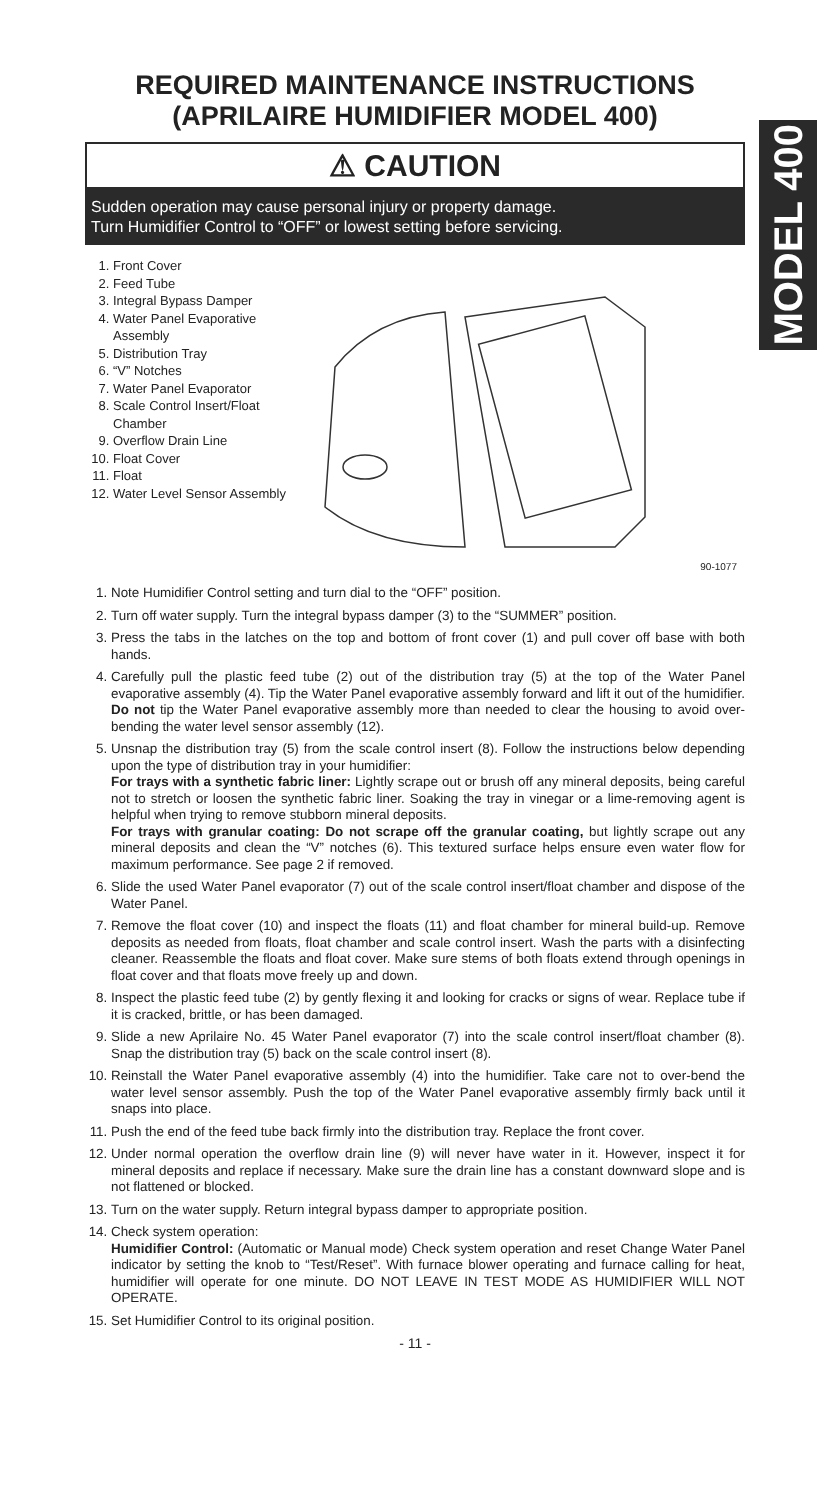MODEL 400
REQUIRED MAINTENANCE INSTRUCTIONS
(APRILAIRE HUMIDIFIER MODEL 400)
⚠ CAUTION
Sudden operation may cause personal injury or property damage.
Turn Humidifier Control to “OFF” or lowest setting before servicing.
1. Front Cover
2. Feed Tube
3. Integral Bypass Damper
4. Water Panel Evaporative Assembly
5. Distribution Tray
6. “V” Notches
7. Water Panel Evaporator
8. Scale Control Insert/Float Chamber
9. Overflow Drain Line
10. Float Cover
11. Float
12. Water Level Sensor Assembly
90-1077
1. Note Humidifier Control setting and turn dial to the “OFF” position.
2. Turn off water supply. Turn the integral bypass damper (3) to the “SUMMER” position.
3. Press the tabs in the latches on the top and bottom of front cover (1) and pull cover off base with both hands.
4. Carefully pull the plastic feed tube (2) out of the distribution tray (5) at the top of the Water Panel evaporative assembly (4). Tip the Water Panel evaporative assembly forward and lift it out of the humidifier. Do not tip the Water Panel evaporative assembly more than needed to clear the housing to avoid over-bending the water level sensor assembly (12).
5. Unsnap the distribution tray (5) from the scale control insert (8). Follow the instructions below depending upon the type of distribution tray in your humidifier:
For trays with a synthetic fabric liner: Lightly scrape out or brush off any mineral deposits, being careful not to stretch or loosen the synthetic fabric liner. Soaking the tray in vinegar or a lime-removing agent is helpful when trying to remove stubborn mineral deposits.
For trays with granular coating: Do not scrape off the granular coating, but lightly scrape out any mineral deposits and clean the “V” notches (6). This textured surface helps ensure even water flow for maximum performance. See page 2 if removed.
6. Slide the used Water Panel evaporator (7) out of the scale control insert/float chamber and dispose of the Water Panel.
7. Remove the float cover (10) and inspect the floats (11) and float chamber for mineral build-up. Remove deposits as needed from floats, float chamber and scale control insert. Wash the parts with a disinfecting cleaner. Reassemble the floats and float cover. Make sure stems of both floats extend through openings in float cover and that floats move freely up and down.
8. Inspect the plastic feed tube (2) by gently flexing it and looking for cracks or signs of wear. Replace tube if it is cracked, brittle, or has been damaged.
9. Slide a new Aprilaire No. 45 Water Panel evaporator (7) into the scale control insert/float chamber (8). Snap the distribution tray (5) back on the scale control insert (8).
10. Reinstall the Water Panel evaporative assembly (4) into the humidifier. Take care not to over-bend the water level sensor assembly. Push the top of the Water Panel evaporative assembly firmly back until it snaps into place.
11. Push the end of the feed tube back firmly into the distribution tray. Replace the front cover.
12. Under normal operation the overflow drain line (9) will never have water in it. However, inspect it for mineral deposits and replace if necessary. Make sure the drain line has a constant downward slope and is not flattened or blocked.
13. Turn on the water supply. Return integral bypass damper to appropriate position.
14. Check system operation:
Humidifier Control: (Automatic or Manual mode) Check system operation and reset Change Water Panel indicator by setting the knob to “Test/Reset”. With furnace blower operating and furnace calling for heat, humidifier will operate for one minute. DO NOT LEAVE IN TEST MODE AS HUMIDIFIER WILL NOT OPERATE.
15. Set Humidifier Control to its original position.
- 11 -